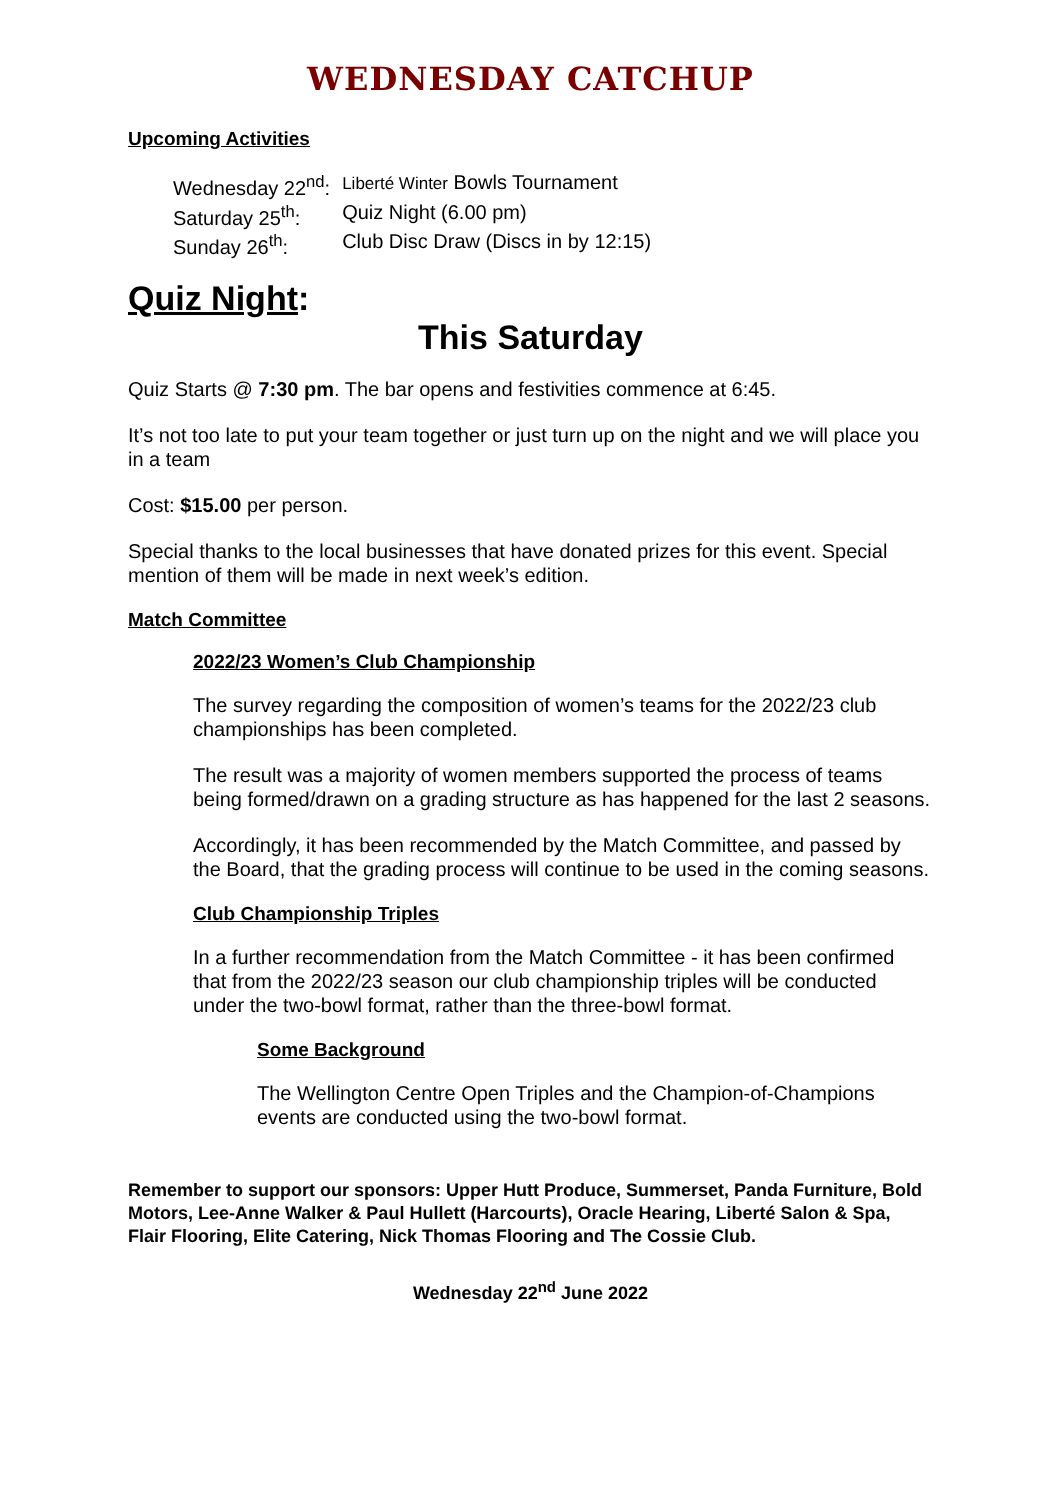WEDNESDAY CATCHUP
Upcoming Activities
| Wednesday 22<sup>nd</sup>: | Liberté Winter Bowls Tournament |
| Saturday 25<sup>th</sup>: | Quiz Night (6.00 pm) |
| Sunday 26<sup>th</sup>: | Club Disc Draw (Discs in by 12:15) |
Quiz Night:
This Saturday
Quiz Starts @ 7:30 pm. The bar opens and festivities commence at 6:45.
It’s not too late to put your team together or just turn up on the night and we will place you in a team
Cost: $15.00 per person.
Special thanks to the local businesses that have donated prizes for this event. Special mention of them will be made in next week’s edition.
Match Committee
2022/23 Women’s Club Championship
The survey regarding the composition of women’s teams for the 2022/23 club championships has been completed.
The result was a majority of women members supported the process of teams being formed/drawn on a grading structure as has happened for the last 2 seasons.
Accordingly, it has been recommended by the Match Committee, and passed by the Board, that the grading process will continue to be used in the coming seasons.
Club Championship Triples
In a further recommendation from the Match Committee - it has been confirmed that from the 2022/23 season our club championship triples will be conducted under the two-bowl format, rather than the three-bowl format.
Some Background
The Wellington Centre Open Triples and the Champion-of-Champions events are conducted using the two-bowl format.
Remember to support our sponsors: Upper Hutt Produce, Summerset, Panda Furniture, Bold Motors, Lee-Anne Walker & Paul Hullett (Harcourts), Oracle Hearing, Liberté Salon & Spa, Flair Flooring, Elite Catering, Nick Thomas Flooring and The Cossie Club.
Wednesday 22<sup>nd</sup> June 2022